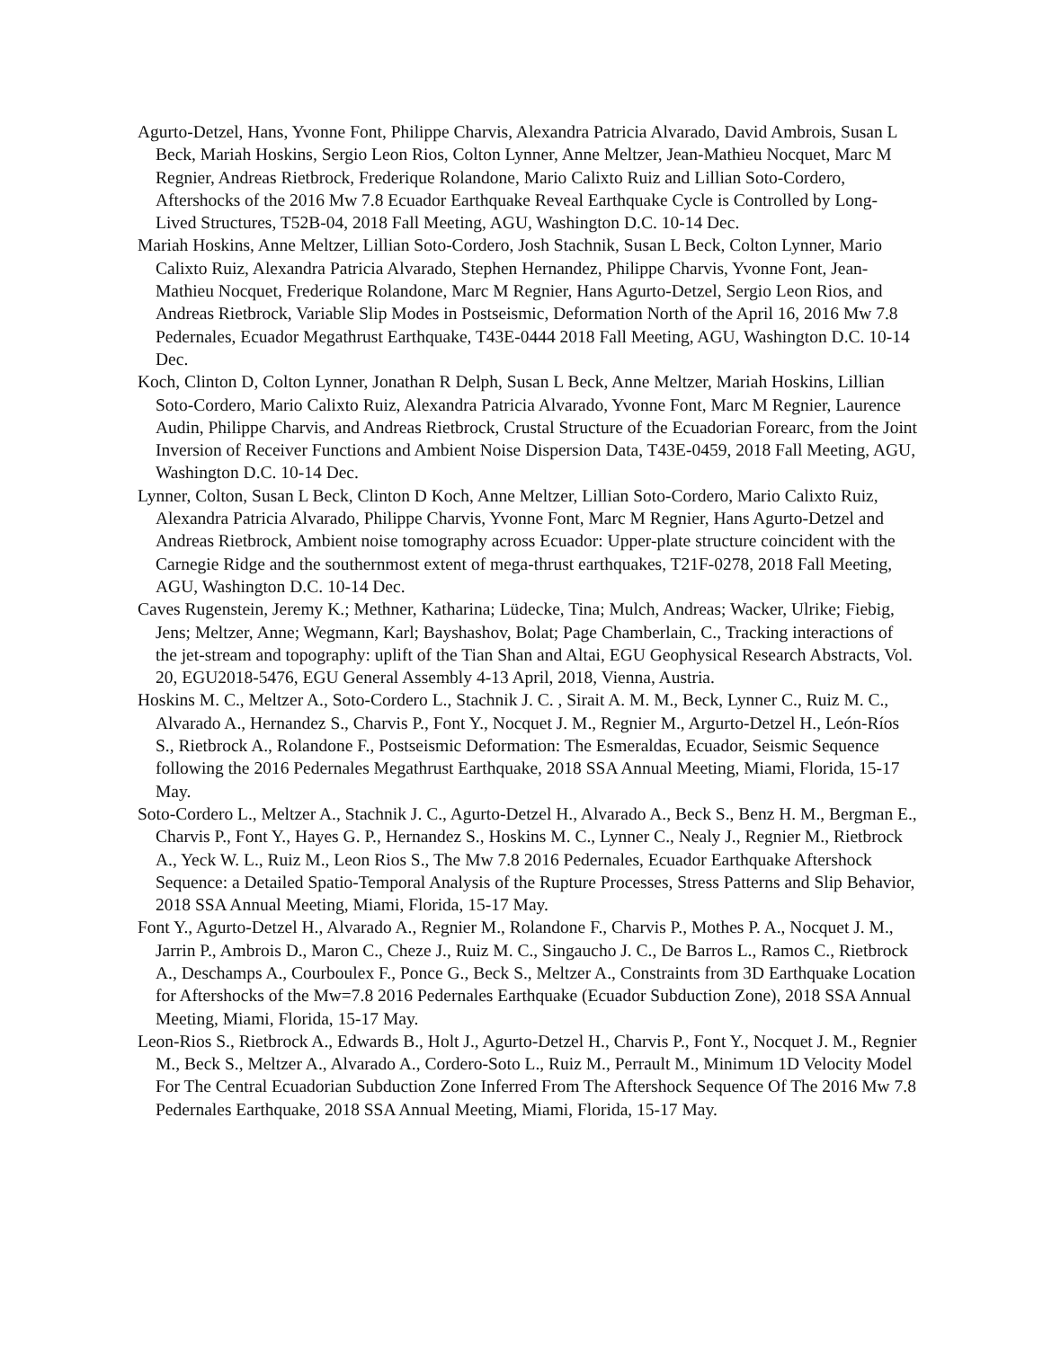Agurto-Detzel, Hans, Yvonne Font, Philippe Charvis, Alexandra Patricia Alvarado, David Ambrois, Susan L Beck, Mariah Hoskins, Sergio Leon Rios, Colton Lynner, Anne Meltzer, Jean-Mathieu Nocquet, Marc M Regnier, Andreas Rietbrock, Frederique Rolandone, Mario Calixto Ruiz and Lillian Soto-Cordero, Aftershocks of the 2016 Mw 7.8 Ecuador Earthquake Reveal Earthquake Cycle is Controlled by Long-Lived Structures, T52B-04, 2018 Fall Meeting, AGU, Washington D.C. 10-14 Dec.
Mariah Hoskins, Anne Meltzer, Lillian Soto-Cordero, Josh Stachnik, Susan L Beck, Colton Lynner, Mario Calixto Ruiz, Alexandra Patricia Alvarado, Stephen Hernandez, Philippe Charvis, Yvonne Font, Jean-Mathieu Nocquet, Frederique Rolandone, Marc M Regnier, Hans Agurto-Detzel, Sergio Leon Rios, and Andreas Rietbrock, Variable Slip Modes in Postseismic, Deformation North of the April 16, 2016 Mw 7.8 Pedernales, Ecuador Megathrust Earthquake, T43E-0444 2018 Fall Meeting, AGU, Washington D.C. 10-14 Dec.
Koch, Clinton D, Colton Lynner, Jonathan R Delph, Susan L Beck, Anne Meltzer, Mariah Hoskins, Lillian Soto-Cordero, Mario Calixto Ruiz, Alexandra Patricia Alvarado, Yvonne Font, Marc M Regnier, Laurence Audin, Philippe Charvis, and Andreas Rietbrock, Crustal Structure of the Ecuadorian Forearc, from the Joint Inversion of Receiver Functions and Ambient Noise Dispersion Data, T43E-0459, 2018 Fall Meeting, AGU, Washington D.C. 10-14 Dec.
Lynner, Colton, Susan L Beck, Clinton D Koch, Anne Meltzer, Lillian Soto-Cordero, Mario Calixto Ruiz, Alexandra Patricia Alvarado, Philippe Charvis, Yvonne Font, Marc M Regnier, Hans Agurto-Detzel and Andreas Rietbrock, Ambient noise tomography across Ecuador: Upper-plate structure coincident with the Carnegie Ridge and the southernmost extent of mega-thrust earthquakes, T21F-0278, 2018 Fall Meeting, AGU, Washington D.C. 10-14 Dec.
Caves Rugenstein, Jeremy K.; Methner, Katharina; Lüdecke, Tina; Mulch, Andreas; Wacker, Ulrike; Fiebig, Jens; Meltzer, Anne; Wegmann, Karl; Bayshashov, Bolat; Page Chamberlain, C., Tracking interactions of the jet-stream and topography: uplift of the Tian Shan and Altai, EGU Geophysical Research Abstracts, Vol. 20, EGU2018-5476, EGU General Assembly 4-13 April, 2018, Vienna, Austria.
Hoskins M. C., Meltzer A., Soto-Cordero L., Stachnik J. C. , Sirait A. M. M., Beck, Lynner C., Ruiz M. C., Alvarado A., Hernandez S., Charvis P., Font Y., Nocquet J. M., Regnier M., Argurto-Detzel H., León-Ríos S., Rietbrock A., Rolandone F., Postseismic Deformation: The Esmeraldas, Ecuador, Seismic Sequence following the 2016 Pedernales Megathrust Earthquake, 2018 SSA Annual Meeting, Miami, Florida, 15-17 May.
Soto-Cordero L., Meltzer A., Stachnik J. C., Agurto-Detzel H., Alvarado A., Beck S., Benz H. M., Bergman E., Charvis P., Font Y., Hayes G. P., Hernandez S., Hoskins M. C., Lynner C., Nealy J., Regnier M., Rietbrock A., Yeck W. L., Ruiz M., Leon Rios S., The Mw 7.8 2016 Pedernales, Ecuador Earthquake Aftershock Sequence: a Detailed Spatio-Temporal Analysis of the Rupture Processes, Stress Patterns and Slip Behavior, 2018 SSA Annual Meeting, Miami, Florida, 15-17 May.
Font Y., Agurto-Detzel H., Alvarado A., Regnier M., Rolandone F., Charvis P., Mothes P. A., Nocquet J. M., Jarrin P., Ambrois D., Maron C., Cheze J., Ruiz M. C., Singaucho J. C., De Barros L., Ramos C., Rietbrock A., Deschamps A., Courboulex F., Ponce G., Beck S., Meltzer A., Constraints from 3D Earthquake Location for Aftershocks of the Mw=7.8 2016 Pedernales Earthquake (Ecuador Subduction Zone), 2018 SSA Annual Meeting, Miami, Florida, 15-17 May.
Leon-Rios S., Rietbrock A., Edwards B., Holt J., Agurto-Detzel H., Charvis P., Font Y., Nocquet J. M., Regnier M., Beck S., Meltzer A., Alvarado A., Cordero-Soto L., Ruiz M., Perrault M., Minimum 1D Velocity Model For The Central Ecuadorian Subduction Zone Inferred From The Aftershock Sequence Of The 2016 Mw 7.8 Pedernales Earthquake, 2018 SSA Annual Meeting, Miami, Florida, 15-17 May.